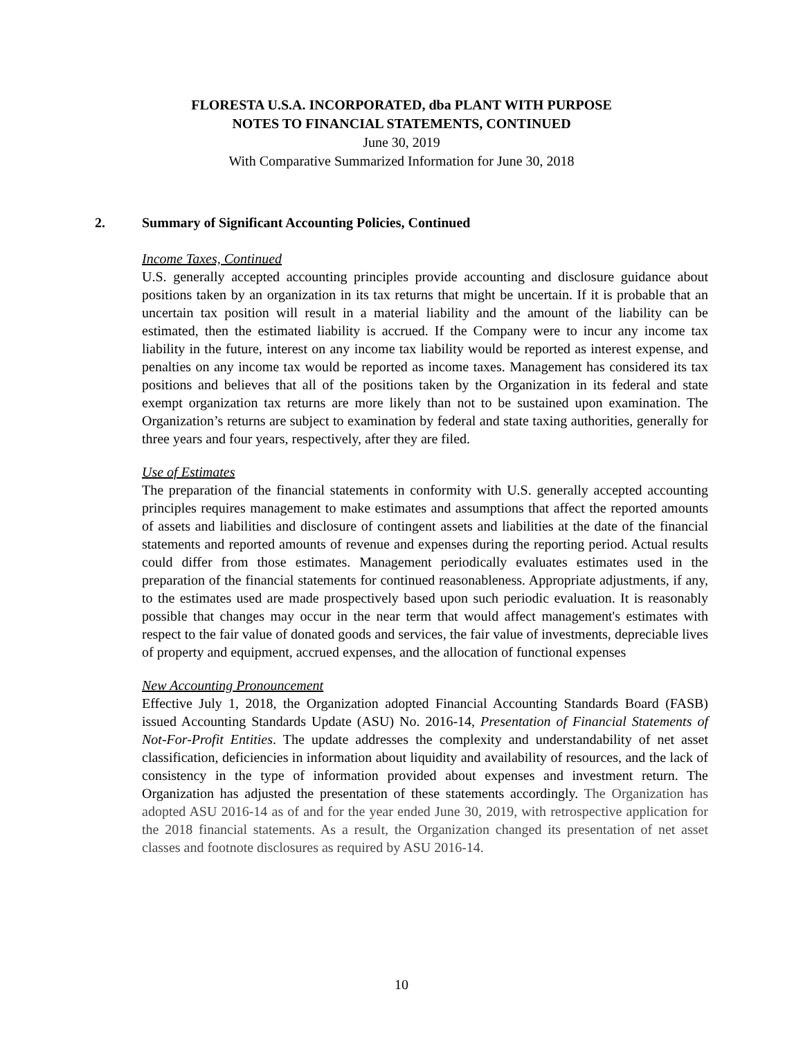FLORESTA U.S.A. INCORPORATED, dba PLANT WITH PURPOSE
NOTES TO FINANCIAL STATEMENTS, CONTINUED
June 30, 2019
With Comparative Summarized Information for June 30, 2018
2. Summary of Significant Accounting Policies, Continued
Income Taxes, Continued
U.S. generally accepted accounting principles provide accounting and disclosure guidance about positions taken by an organization in its tax returns that might be uncertain. If it is probable that an uncertain tax position will result in a material liability and the amount of the liability can be estimated, then the estimated liability is accrued. If the Company were to incur any income tax liability in the future, interest on any income tax liability would be reported as interest expense, and penalties on any income tax would be reported as income taxes. Management has considered its tax positions and believes that all of the positions taken by the Organization in its federal and state exempt organization tax returns are more likely than not to be sustained upon examination. The Organization’s returns are subject to examination by federal and state taxing authorities, generally for three years and four years, respectively, after they are filed.
Use of Estimates
The preparation of the financial statements in conformity with U.S. generally accepted accounting principles requires management to make estimates and assumptions that affect the reported amounts of assets and liabilities and disclosure of contingent assets and liabilities at the date of the financial statements and reported amounts of revenue and expenses during the reporting period. Actual results could differ from those estimates. Management periodically evaluates estimates used in the preparation of the financial statements for continued reasonableness. Appropriate adjustments, if any, to the estimates used are made prospectively based upon such periodic evaluation. It is reasonably possible that changes may occur in the near term that would affect management's estimates with respect to the fair value of donated goods and services, the fair value of investments, depreciable lives of property and equipment, accrued expenses, and the allocation of functional expenses
New Accounting Pronouncement
Effective July 1, 2018, the Organization adopted Financial Accounting Standards Board (FASB) issued Accounting Standards Update (ASU) No. 2016-14, Presentation of Financial Statements of Not-For-Profit Entities. The update addresses the complexity and understandability of net asset classification, deficiencies in information about liquidity and availability of resources, and the lack of consistency in the type of information provided about expenses and investment return. The Organization has adjusted the presentation of these statements accordingly. The Organization has adopted ASU 2016-14 as of and for the year ended June 30, 2019, with retrospective application for the 2018 financial statements. As a result, the Organization changed its presentation of net asset classes and footnote disclosures as required by ASU 2016-14.
10